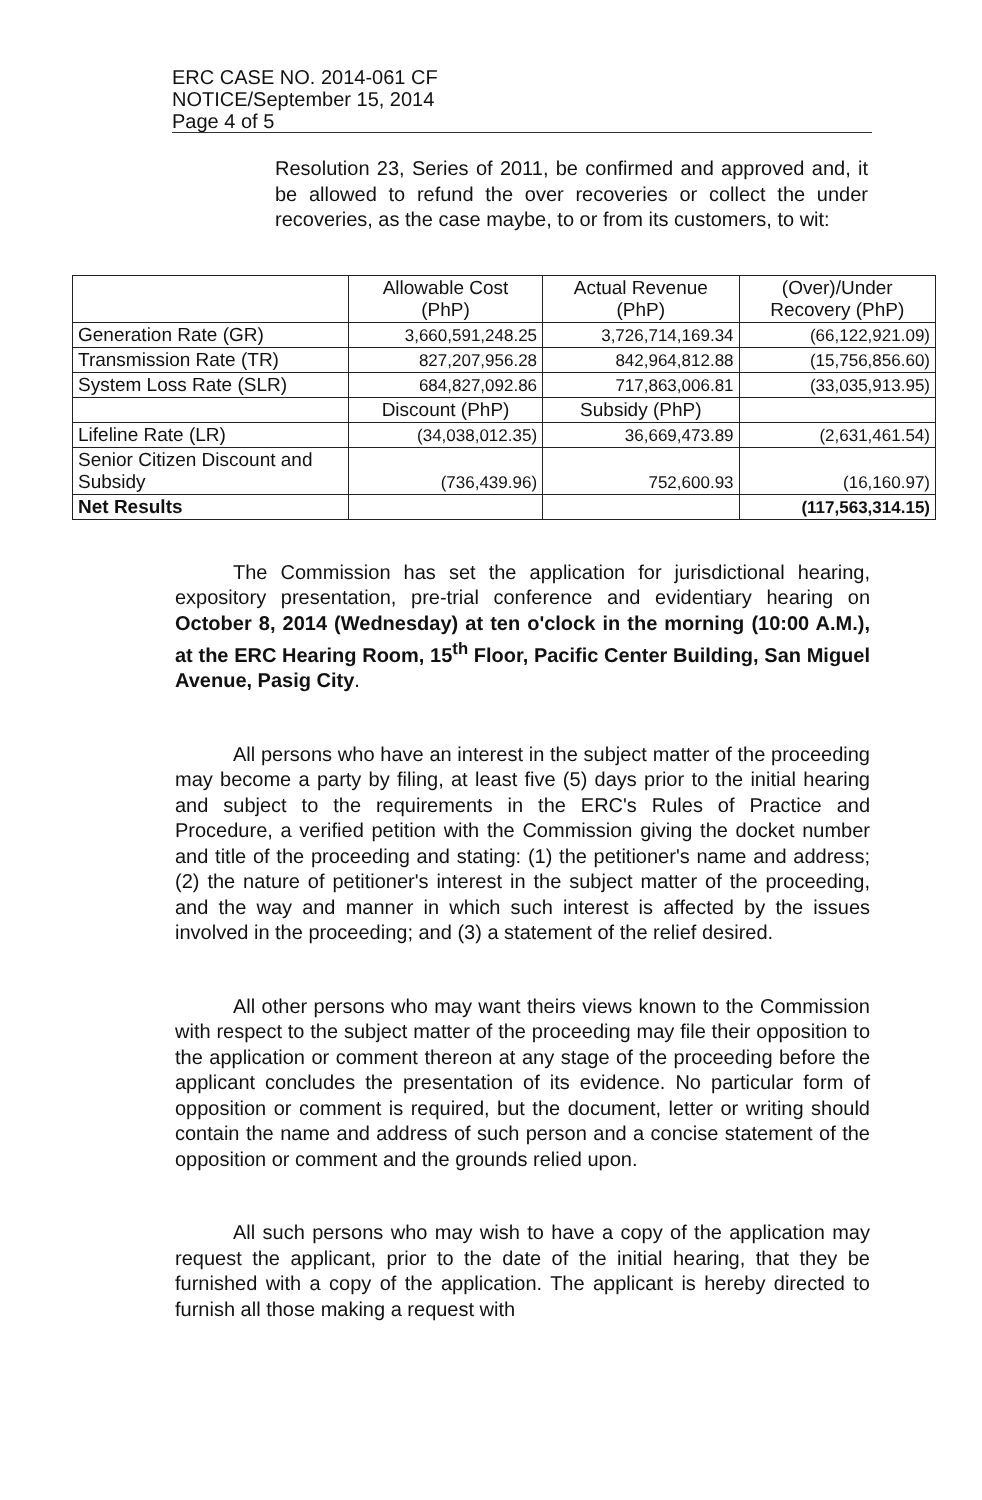ERC CASE NO. 2014-061 CF
NOTICE/September 15, 2014
Page 4 of 5
Resolution 23, Series of 2011, be confirmed and approved and, it be allowed to refund the over recoveries or collect the under recoveries, as the case maybe, to or from its customers, to wit:
| | Allowable Cost (PhP) | Actual Revenue (PhP) | (Over)/Under Recovery (PhP) |
| --- | --- | --- | --- |
| Generation Rate (GR) | 3,660,591,248.25 | 3,726,714,169.34 | (66,122,921.09) |
| Transmission Rate (TR) | 827,207,956.28 | 842,964,812.88 | (15,756,856.60) |
| System Loss Rate (SLR) | 684,827,092.86 | 717,863,006.81 | (33,035,913.95) |
| | Discount (PhP) | Subsidy (PhP) | |
| Lifeline Rate (LR) | (34,038,012.35) | 36,669,473.89 | (2,631,461.54) |
| Senior Citizen Discount and Subsidy | (736,439.96) | 752,600.93 | (16,160.97) |
| Net Results | | | (117,563,314.15) |
The Commission has set the application for jurisdictional hearing, expository presentation, pre-trial conference and evidentiary hearing on October 8, 2014 (Wednesday) at ten o'clock in the morning (10:00 A.M.), at the ERC Hearing Room, 15<sup>th</sup> Floor, Pacific Center Building, San Miguel Avenue, Pasig City.
All persons who have an interest in the subject matter of the proceeding may become a party by filing, at least five (5) days prior to the initial hearing and subject to the requirements in the ERC's Rules of Practice and Procedure, a verified petition with the Commission giving the docket number and title of the proceeding and stating: (1) the petitioner's name and address; (2) the nature of petitioner's interest in the subject matter of the proceeding, and the way and manner in which such interest is affected by the issues involved in the proceeding; and (3) a statement of the relief desired.
All other persons who may want theirs views known to the Commission with respect to the subject matter of the proceeding may file their opposition to the application or comment thereon at any stage of the proceeding before the applicant concludes the presentation of its evidence. No particular form of opposition or comment is required, but the document, letter or writing should contain the name and address of such person and a concise statement of the opposition or comment and the grounds relied upon.
All such persons who may wish to have a copy of the application may request the applicant, prior to the date of the initial hearing, that they be furnished with a copy of the application. The applicant is hereby directed to furnish all those making a request with